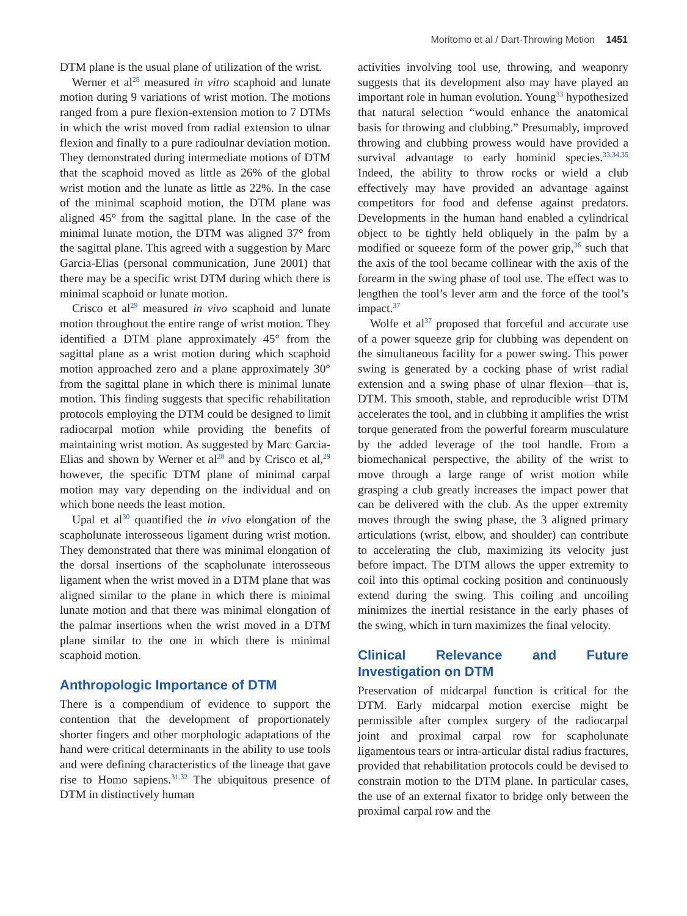Moritomo et al / Dart-Throwing Motion 1451
DTM plane is the usual plane of utilization of the wrist.
Werner et al<sup>28</sup> measured in vitro scaphoid and lunate motion during 9 variations of wrist motion. The motions ranged from a pure flexion-extension motion to 7 DTMs in which the wrist moved from radial extension to ulnar flexion and finally to a pure radioulnar deviation motion. They demonstrated during intermediate motions of DTM that the scaphoid moved as little as 26% of the global wrist motion and the lunate as little as 22%. In the case of the minimal scaphoid motion, the DTM plane was aligned 45° from the sagittal plane. In the case of the minimal lunate motion, the DTM was aligned 37° from the sagittal plane. This agreed with a suggestion by Marc Garcia-Elias (personal communication, June 2001) that there may be a specific wrist DTM during which there is minimal scaphoid or lunate motion.
Crisco et al<sup>29</sup> measured in vivo scaphoid and lunate motion throughout the entire range of wrist motion. They identified a DTM plane approximately 45° from the sagittal plane as a wrist motion during which scaphoid motion approached zero and a plane approximately 30° from the sagittal plane in which there is minimal lunate motion. This finding suggests that specific rehabilitation protocols employing the DTM could be designed to limit radiocarpal motion while providing the benefits of maintaining wrist motion. As suggested by Marc Garcia-Elias and shown by Werner et al<sup>28</sup> and by Crisco et al,<sup>29</sup> however, the specific DTM plane of minimal carpal motion may vary depending on the individual and on which bone needs the least motion.
Upal et al<sup>30</sup> quantified the in vivo elongation of the scapholunate interosseous ligament during wrist motion. They demonstrated that there was minimal elongation of the dorsal insertions of the scapholunate interosseous ligament when the wrist moved in a DTM plane that was aligned similar to the plane in which there is minimal lunate motion and that there was minimal elongation of the palmar insertions when the wrist moved in a DTM plane similar to the one in which there is minimal scaphoid motion.
Anthropologic Importance of DTM
There is a compendium of evidence to support the contention that the development of proportionately shorter fingers and other morphologic adaptations of the hand were critical determinants in the ability to use tools and were defining characteristics of the lineage that gave rise to Homo sapiens.<sup>31,32</sup> The ubiquitous presence of DTM in distinctively human
activities involving tool use, throwing, and weaponry suggests that its development also may have played an important role in human evolution. Young<sup>33</sup> hypothesized that natural selection “would enhance the anatomical basis for throwing and clubbing.” Presumably, improved throwing and clubbing prowess would have provided a survival advantage to early hominid species.<sup>33,34,35</sup> Indeed, the ability to throw rocks or wield a club effectively may have provided an advantage against competitors for food and defense against predators. Developments in the human hand enabled a cylindrical object to be tightly held obliquely in the palm by a modified or squeeze form of the power grip,<sup>36</sup> such that the axis of the tool became collinear with the axis of the forearm in the swing phase of tool use. The effect was to lengthen the tool’s lever arm and the force of the tool’s impact.<sup>37</sup>
Wolfe et al<sup>37</sup> proposed that forceful and accurate use of a power squeeze grip for clubbing was dependent on the simultaneous facility for a power swing. This power swing is generated by a cocking phase of wrist radial extension and a swing phase of ulnar flexion—that is, DTM. This smooth, stable, and reproducible wrist DTM accelerates the tool, and in clubbing it amplifies the wrist torque generated from the powerful forearm musculature by the added leverage of the tool handle. From a biomechanical perspective, the ability of the wrist to move through a large range of wrist motion while grasping a club greatly increases the impact power that can be delivered with the club. As the upper extremity moves through the swing phase, the 3 aligned primary articulations (wrist, elbow, and shoulder) can contribute to accelerating the club, maximizing its velocity just before impact. The DTM allows the upper extremity to coil into this optimal cocking position and continuously extend during the swing. This coiling and uncoiling minimizes the inertial resistance in the early phases of the swing, which in turn maximizes the final velocity.
Clinical Relevance and Future Investigation on DTM
Preservation of midcarpal function is critical for the DTM. Early midcarpal motion exercise might be permissible after complex surgery of the radiocarpal joint and proximal carpal row for scapholunate ligamentous tears or intra-articular distal radius fractures, provided that rehabilitation protocols could be devised to constrain motion to the DTM plane. In particular cases, the use of an external fixator to bridge only between the proximal carpal row and the